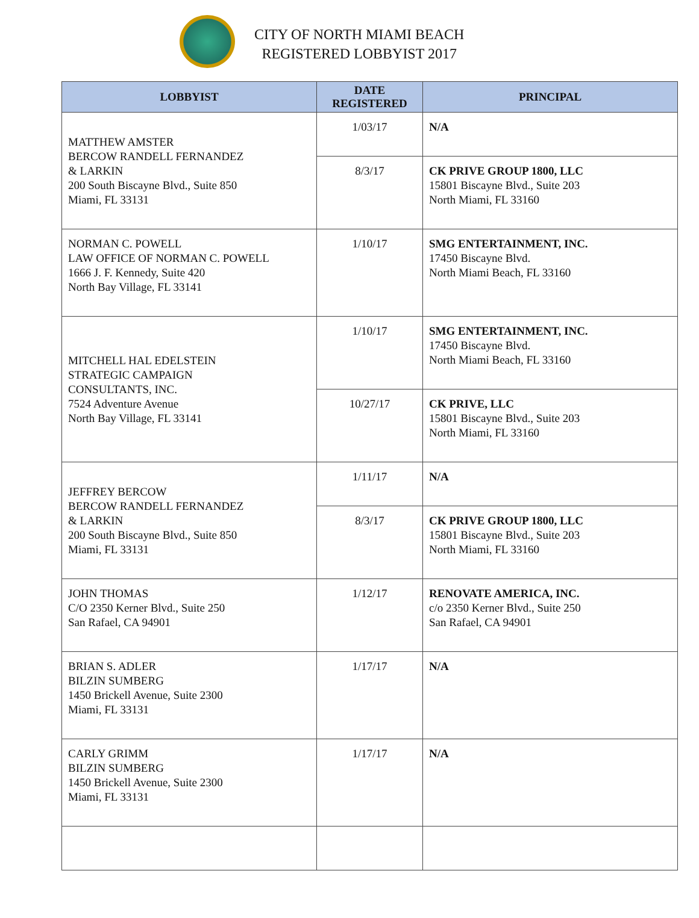CITY OF NORTH MIAMI BEACH
REGISTERED LOBBYIST 2017
| LOBBYIST | DATE REGISTERED | PRINCIPAL |
| --- | --- | --- |
| MATTHEW AMSTER BERCOW RANDELL FERNANDEZ & LARKIN 200 South Biscayne Blvd., Suite 850 Miami, FL 33131 | 1/03/17 | N/A |
| | 8/3/17 | CK PRIVE GROUP 1800, LLC 15801 Biscayne Blvd., Suite 203 North Miami, FL 33160 |
| NORMAN C. POWELL LAW OFFICE OF NORMAN C. POWELL 1666 J. F. Kennedy, Suite 420 North Bay Village, FL 33141 | 1/10/17 | SMG ENTERTAINMENT, INC. 17450 Biscayne Blvd. North Miami Beach, FL 33160 |
| MITCHELL HAL EDELSTEIN STRATEGIC CAMPAIGN CONSULTANTS, INC. 7524 Adventure Avenue North Bay Village, FL 33141 | 1/10/17 | SMG ENTERTAINMENT, INC. 17450 Biscayne Blvd. North Miami Beach, FL 33160 |
| | 10/27/17 | CK PRIVE, LLC 15801 Biscayne Blvd., Suite 203 North Miami, FL 33160 |
| JEFFREY BERCOW BERCOW RANDELL FERNANDEZ & LARKIN 200 South Biscayne Blvd., Suite 850 Miami, FL 33131 | 1/11/17 | N/A |
| | 8/3/17 | CK PRIVE GROUP 1800, LLC 15801 Biscayne Blvd., Suite 203 North Miami, FL 33160 |
| JOHN THOMAS C/O 2350 Kerner Blvd., Suite 250 San Rafael, CA 94901 | 1/12/17 | RENOVATE AMERICA, INC. c/o 2350 Kerner Blvd., Suite 250 San Rafael, CA 94901 |
| BRIAN S. ADLER BILZIN SUMBERG 1450 Brickell Avenue, Suite 2300 Miami, FL 33131 | 1/17/17 | N/A |
| CARLY GRIMM BILZIN SUMBERG 1450 Brickell Avenue, Suite 2300 Miami, FL 33131 | 1/17/17 | N/A |